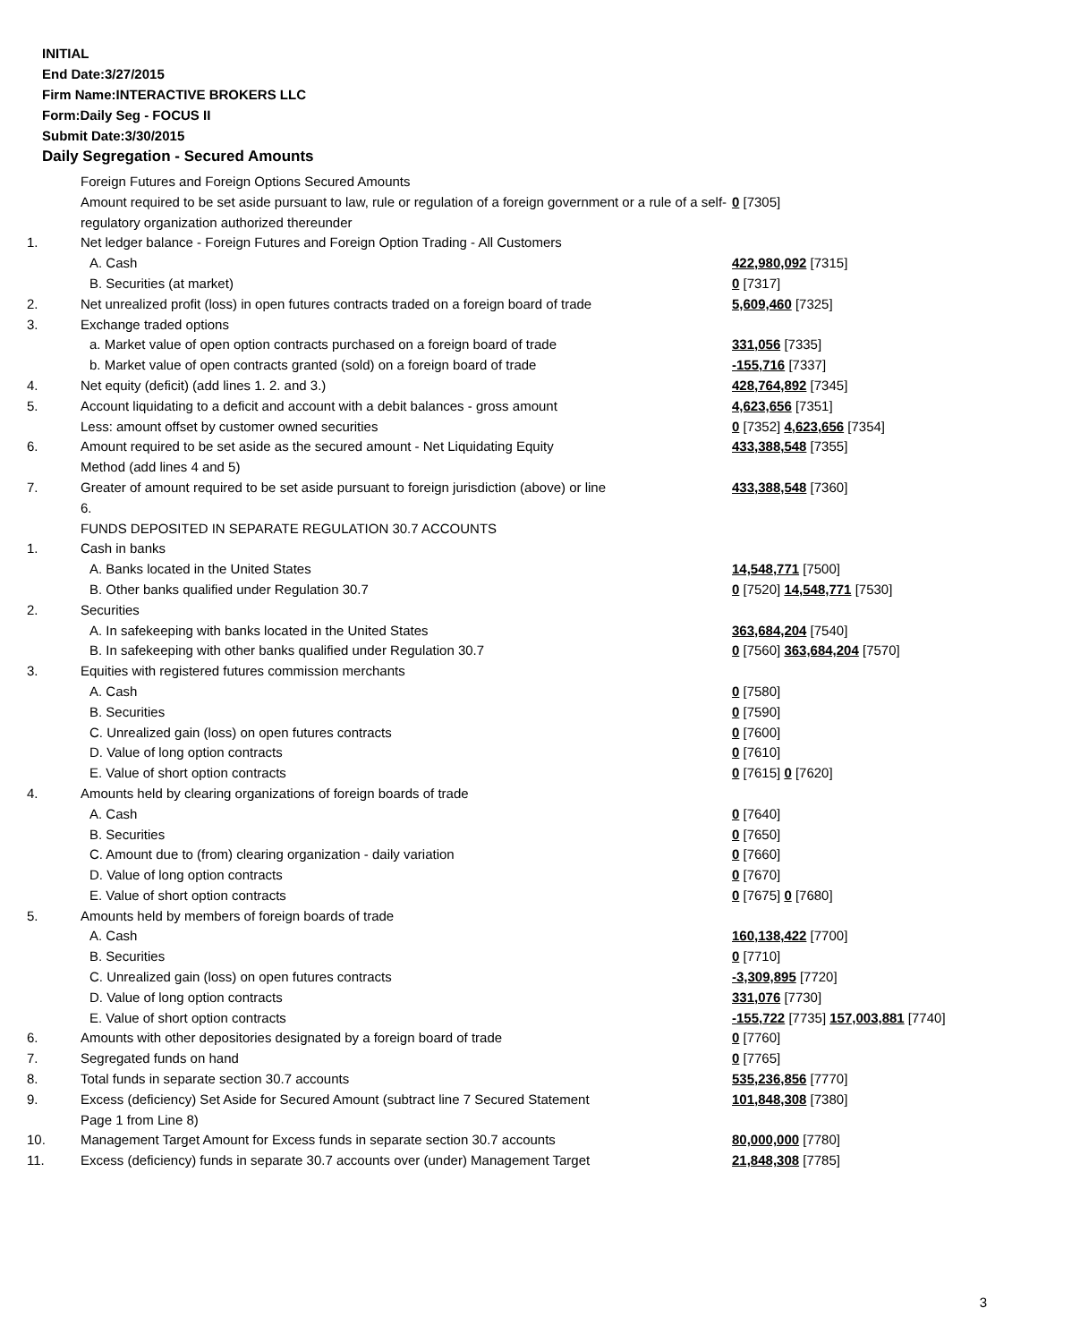INITIAL
End Date:3/27/2015
Firm Name:INTERACTIVE BROKERS LLC
Form:Daily Seg - FOCUS II
Submit Date:3/30/2015
Daily Segregation - Secured Amounts
| | Foreign Futures and Foreign Options Secured Amounts | |
| | Amount required to be set aside pursuant to law, rule or regulation of a foreign government or a rule of a self-regulatory organization authorized thereunder | 0 [7305] |
| 1. | Net ledger balance - Foreign Futures and Foreign Option Trading - All Customers | |
| | A. Cash | 422,980,092 [7315] |
| | B. Securities (at market) | 0 [7317] |
| 2. | Net unrealized profit (loss) in open futures contracts traded on a foreign board of trade | 5,609,460 [7325] |
| 3. | Exchange traded options | |
| | a. Market value of open option contracts purchased on a foreign board of trade | 331,056 [7335] |
| | b. Market value of open contracts granted (sold) on a foreign board of trade | -155,716 [7337] |
| 4. | Net equity (deficit) (add lines 1. 2. and 3.) | 428,764,892 [7345] |
| 5. | Account liquidating to a deficit and account with a debit balances - gross amount | 4,623,656 [7351] |
| | Less: amount offset by customer owned securities | 0 [7352] 4,623,656 [7354] |
| 6. | Amount required to be set aside as the secured amount - Net Liquidating Equity Method (add lines 4 and 5) | 433,388,548 [7355] |
| 7. | Greater of amount required to be set aside pursuant to foreign jurisdiction (above) or line 6. | 433,388,548 [7360] |
| | FUNDS DEPOSITED IN SEPARATE REGULATION 30.7 ACCOUNTS | |
| 1. | Cash in banks | |
| | A. Banks located in the United States | 14,548,771 [7500] |
| | B. Other banks qualified under Regulation 30.7 | 0 [7520] 14,548,771 [7530] |
| 2. | Securities | |
| | A. In safekeeping with banks located in the United States | 363,684,204 [7540] |
| | B. In safekeeping with other banks qualified under Regulation 30.7 | 0 [7560] 363,684,204 [7570] |
| 3. | Equities with registered futures commission merchants | |
| | A. Cash | 0 [7580] |
| | B. Securities | 0 [7590] |
| | C. Unrealized gain (loss) on open futures contracts | 0 [7600] |
| | D. Value of long option contracts | 0 [7610] |
| | E. Value of short option contracts | 0 [7615] 0 [7620] |
| 4. | Amounts held by clearing organizations of foreign boards of trade | |
| | A. Cash | 0 [7640] |
| | B. Securities | 0 [7650] |
| | C. Amount due to (from) clearing organization - daily variation | 0 [7660] |
| | D. Value of long option contracts | 0 [7670] |
| | E. Value of short option contracts | 0 [7675] 0 [7680] |
| 5. | Amounts held by members of foreign boards of trade | |
| | A. Cash | 160,138,422 [7700] |
| | B. Securities | 0 [7710] |
| | C. Unrealized gain (loss) on open futures contracts | -3,309,895 [7720] |
| | D. Value of long option contracts | 331,076 [7730] |
| | E. Value of short option contracts | -155,722 [7735] 157,003,881 [7740] |
| 6. | Amounts with other depositories designated by a foreign board of trade | 0 [7760] |
| 7. | Segregated funds on hand | 0 [7765] |
| 8. | Total funds in separate section 30.7 accounts | 535,236,856 [7770] |
| 9. | Excess (deficiency) Set Aside for Secured Amount (subtract line 7 Secured Statement Page 1 from Line 8) | 101,848,308 [7380] |
| 10. | Management Target Amount for Excess funds in separate section 30.7 accounts | 80,000,000 [7780] |
| 11. | Excess (deficiency) funds in separate 30.7 accounts over (under) Management Target | 21,848,308 [7785] |
3